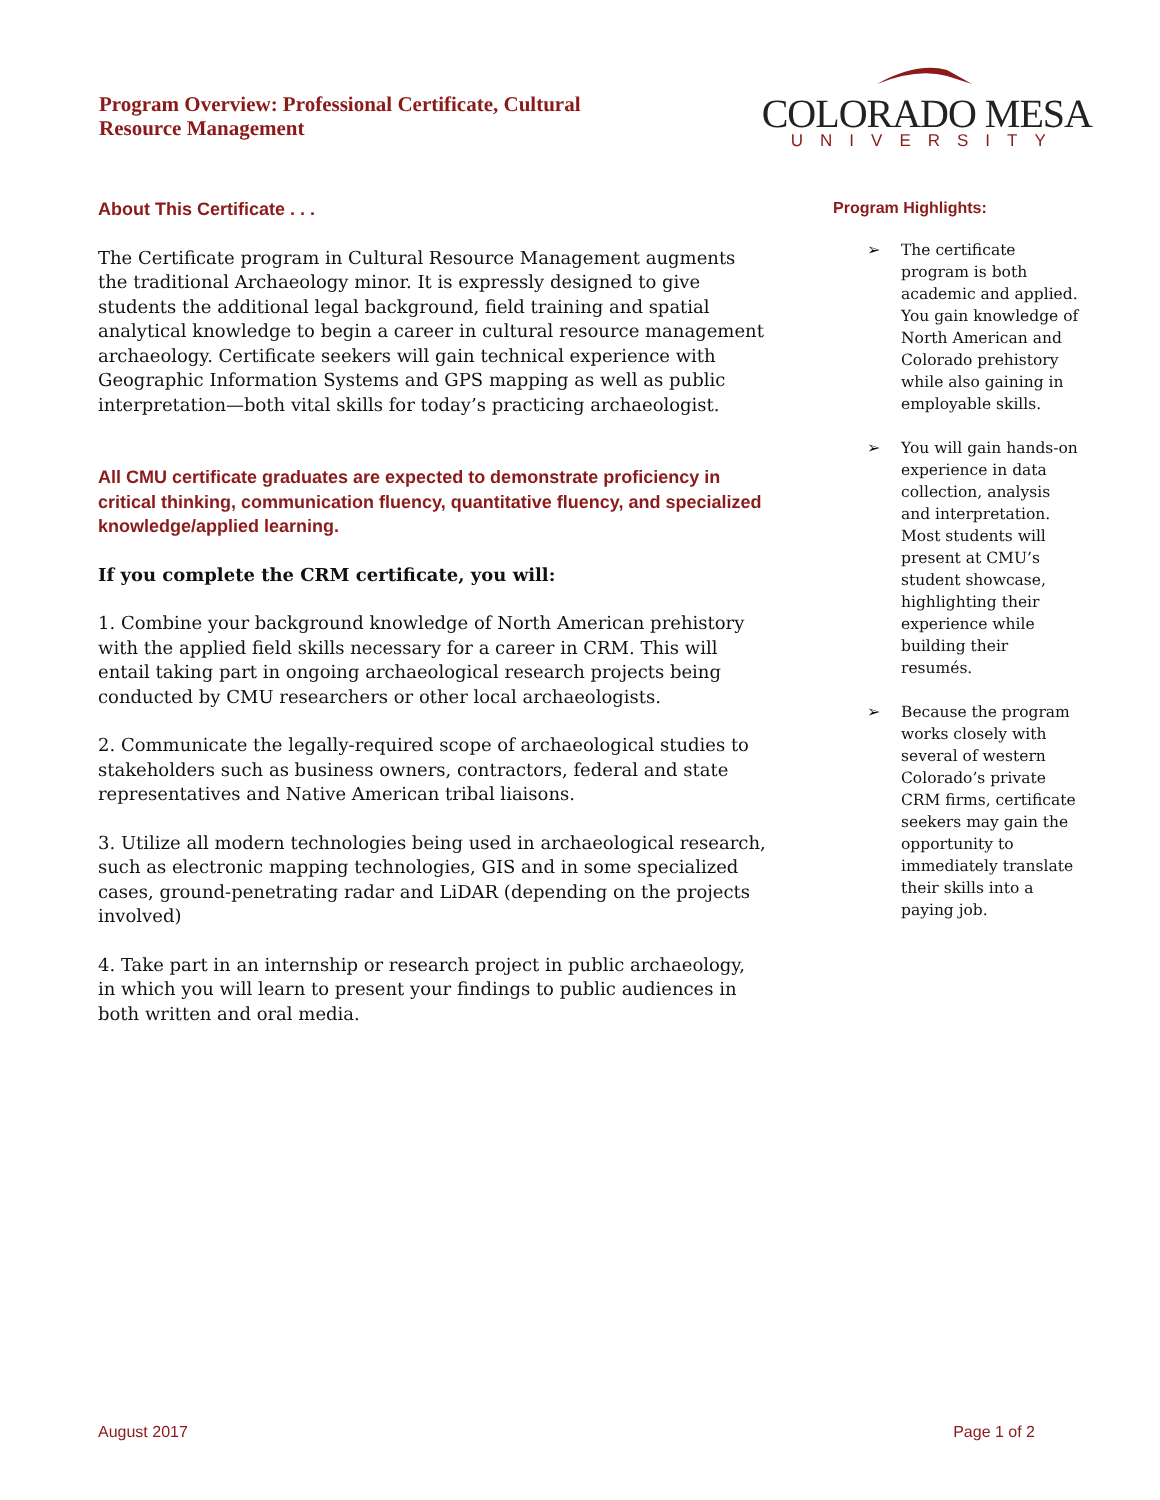Program Overview: Professional Certificate, Cultural
Resource Management
COLORADO MESA
UNIVERSITY
About This Certificate . . .
The Certificate program in Cultural Resource Management augments the traditional Archaeology minor. It is expressly designed to give students the additional legal background, field training and spatial analytical knowledge to begin a career in cultural resource management archaeology. Certificate seekers will gain technical experience with Geographic Information Systems and GPS mapping as well as public interpretation—both vital skills for today’s practicing archaeologist.
All CMU certificate graduates are expected to demonstrate proficiency in critical thinking, communication fluency, quantitative fluency, and specialized knowledge/applied learning.
If you complete the CRM certificate, you will:
1. Combine your background knowledge of North American prehistory with the applied field skills necessary for a career in CRM. This will entail taking part in ongoing archaeological research projects being conducted by CMU researchers or other local archaeologists.
2. Communicate the legally-required scope of archaeological studies to stakeholders such as business owners, contractors, federal and state representatives and Native American tribal liaisons.
3. Utilize all modern technologies being used in archaeological research, such as electronic mapping technologies, GIS and in some specialized cases, ground-penetrating radar and LiDAR (depending on the projects involved)
4. Take part in an internship or research project in public archaeology, in which you will learn to present your findings to public audiences in both written and oral media.
Program Highlights:
➢ The certificate program is both academic and applied. You gain knowledge of North American and Colorado prehistory while also gaining in employable skills.
➢ You will gain hands-on experience in data collection, analysis and interpretation. Most students will present at CMU’s student showcase, highlighting their experience while building their resumés.
➢ Because the program works closely with several of western Colorado’s private CRM firms, certificate seekers may gain the opportunity to immediately translate their skills into a paying job.
August 2017 Page 1 of 2